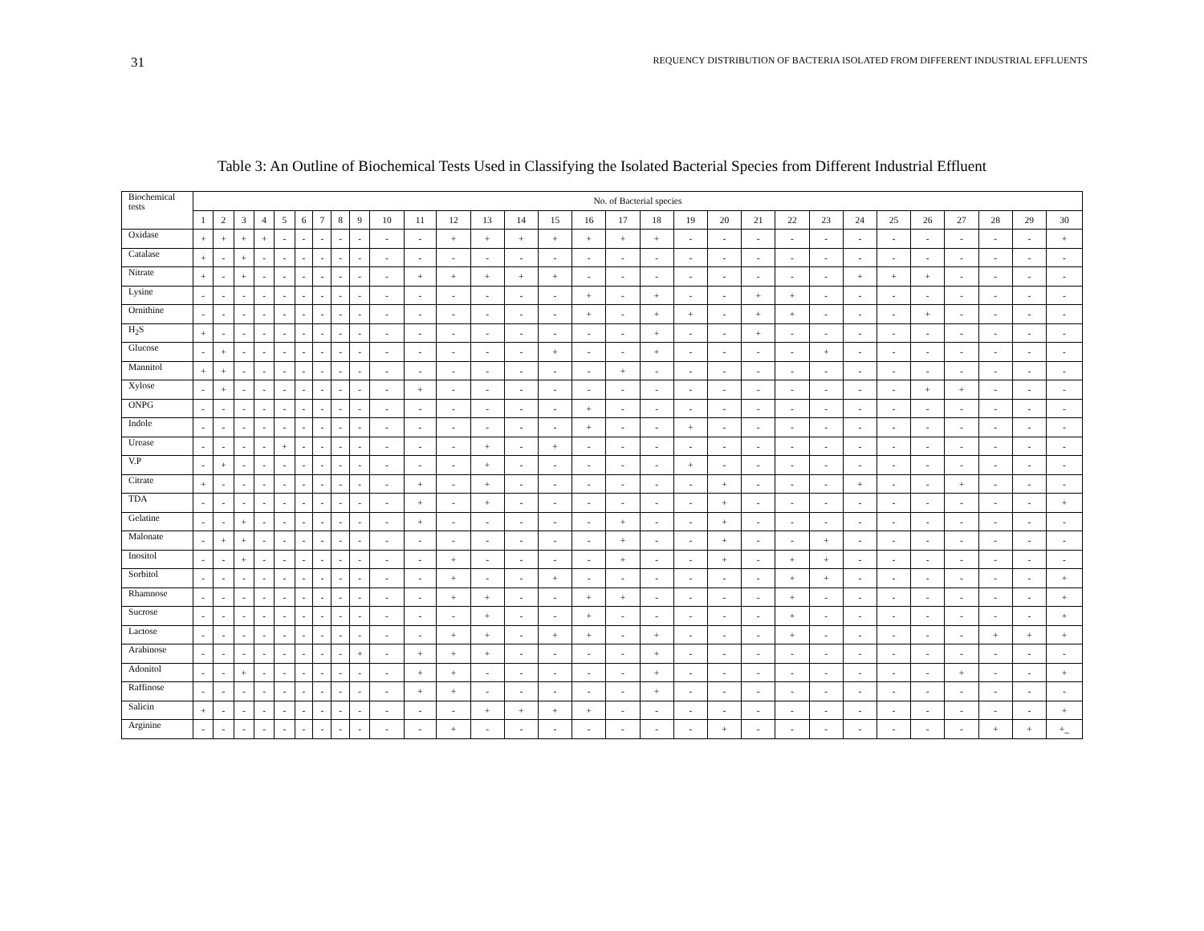31 REQUENCY DISTRIBUTION OF BACTERIA ISOLATED FROM DIFFERENT INDUSTRIAL EFFLUENTS
Table 3: An Outline of Biochemical Tests Used in Classifying the Isolated Bacterial Species from Different Industrial Effluent
| Biochemical tests | No. of Bacterial species | | | | | | | | | | | | | | | | | | | | | | | | | | | | | |
| --- | --- | --- | --- | --- | --- | --- | --- | --- | --- | --- | --- | --- | --- | --- | --- | --- | --- | --- | --- | --- | --- | --- | --- | --- | --- | --- | --- | --- | --- | --- |
| | 1 | 2 | 3 | 4 | 5 | 6 | 7 | 8 | 9 | 10 | 11 | 12 | 13 | 14 | 15 | 16 | 17 | 18 | 19 | 20 | 21 | 22 | 23 | 24 | 25 | 26 | 27 | 28 | 29 | 30 |
| Oxidase | + | + | + | + | - | - | - | - | - | - | - | + | + | + | + | + | + | + | - | - | - | - | - | - | - | - | - | - | - | + |
| Catalase | + | - | + | - | - | - | - | - | - | - | - | - | - | - | - | - | - | - | - | - | - | - | - | - | - | - | - | - | - | - |
| Nitrate | + | - | + | - | - | - | - | - | - | - | + | + | + | + | + | - | - | - | - | - | - | - | - | + | + | + | - | - | - | - |
| Lysine | - | - | - | - | - | - | - | - | - | - | - | - | - | - | - | + | - | + | - | - | + | + | - | - | - | - | - | - | - | - |
| Ornithine | - | - | - | - | - | - | - | - | - | - | - | - | - | - | - | + | - | + | + | - | + | + | - | - | - | + | - | - | - | - |
| H<sub>2</sub>S | + | - | - | - | - | - | - | - | - | - | - | - | - | - | - | - | - | + | - | - | + | - | - | - | - | - | - | - | - | - |
| Glucose | - | + | - | - | - | - | - | - | - | - | - | - | - | - | + | - | - | + | - | - | - | - | + | - | - | - | - | - | - | - |
| Mannitol | + | + | - | - | - | - | - | - | - | - | - | - | - | - | - | - | + | - | - | - | - | - | - | - | - | - | - | - | - | - |
| Xylose | - | + | - | - | - | - | - | - | - | - | + | - | - | - | - | - | - | - | - | - | - | - | - | - | - | + | + | - | - | - |
| ONPG | - | - | - | - | - | - | - | - | - | - | - | - | - | - | - | + | - | - | - | - | - | - | - | - | - | - | - | - | - | - |
| Indole | - | - | - | - | - | - | - | - | - | - | - | - | - | - | - | + | - | - | + | - | - | - | - | - | - | - | - | - | - | - |
| Urease | - | - | - | - | + | - | - | - | - | - | - | - | + | - | + | - | - | - | - | - | - | - | - | - | - | - | - | - | - | - |
| V.P | - | + | - | - | - | - | - | - | - | - | - | - | + | - | - | - | - | - | + | - | - | - | - | - | - | - | - | - | - | - |
| Citrate | + | - | - | - | - | - | - | - | - | - | + | - | + | - | - | - | - | - | - | + | - | - | - | + | - | - | + | - | - | - |
| TDA | - | - | - | - | - | - | - | - | - | - | + | - | + | - | - | - | - | - | - | + | - | - | - | - | - | - | - | - | - | + |
| Gelatine | - | - | + | - | - | - | - | - | - | - | + | - | - | - | - | - | + | - | - | + | - | - | - | - | - | - | - | - | - | - |
| Malonate | - | + | + | - | - | - | - | - | - | - | - | - | - | - | - | - | + | - | - | + | - | - | + | - | - | - | - | - | - | - |
| Inositol | - | - | + | - | - | - | - | - | - | - | - | + | - | - | - | - | + | - | - | + | - | + | + | - | - | - | - | - | - | - |
| Sorbitol | - | - | - | - | - | - | - | - | - | - | - | + | - | - | + | - | - | - | - | - | - | + | + | - | - | - | - | - | - | + |
| Rhamnose | - | - | - | - | - | - | - | - | - | - | - | + | + | - | - | + | + | - | - | - | - | + | - | - | - | - | - | - | - | + |
| Sucrose | - | - | - | - | - | - | - | - | - | - | - | - | + | - | - | + | - | - | - | - | - | + | - | - | - | - | - | - | - | + |
| Lactose | - | - | - | - | - | - | - | - | - | - | - | + | + | - | + | + | - | + | - | - | - | + | - | - | - | - | - | + | + | + |
| Arabinose | - | - | - | - | - | - | - | - | + | - | + | + | + | - | - | - | - | + | - | - | - | - | - | - | - | - | - | - | - | - |
| Adonitol | - | - | + | - | - | - | - | - | - | - | + | + | - | - | - | - | - | + | - | - | - | - | - | - | - | - | + | - | - | + |
| Raffinose | - | - | - | - | - | - | - | - | - | - | + | + | - | - | - | - | - | + | - | - | - | - | - | - | - | - | - | - | - | - |
| Salicin | + | - | - | - | - | - | - | - | - | - | - | - | + | + | + | + | - | - | - | - | - | - | - | - | - | - | - | - | - | + |
| Arginine | - | - | - | - | - | - | - | - | - | - | - | + | - | - | - | - | - | - | - | + | - | - | - | - | - | - | - | + | + | +_ |